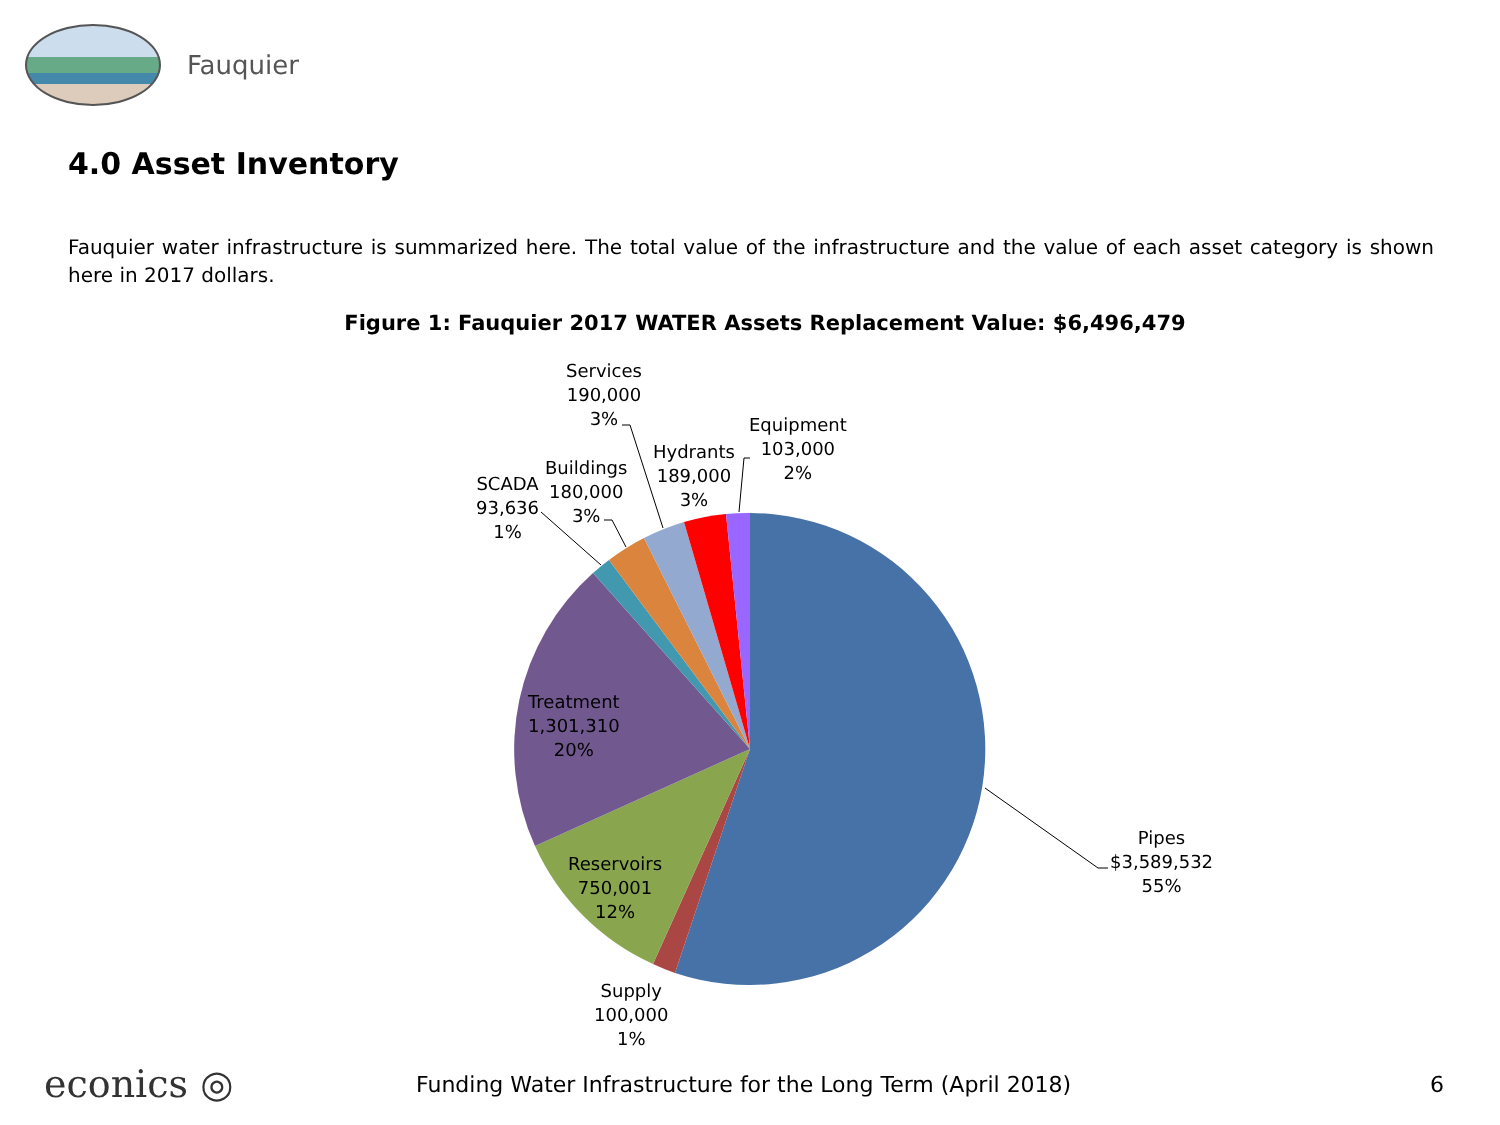Fauquier
4.0 Asset Inventory
Fauquier water infrastructure is summarized here. The total value of the infrastructure and the value of each asset category is shown here in 2017 dollars.
Figure 1: Fauquier 2017 WATER Assets Replacement Value: $6,496,479
Pipes
$3,589,532
55%
Supply
100,000
1%
Reservoirs
750,001
12%
Treatment
1,301,310
20%
SCADA
93,636
1%
Buildings
180,000
3%
Services
190,000
3%
Hydrants
189,000
3%
Equipment
103,000
2%
econics ◎
Funding Water Infrastructure for the Long Term (April 2018)
6